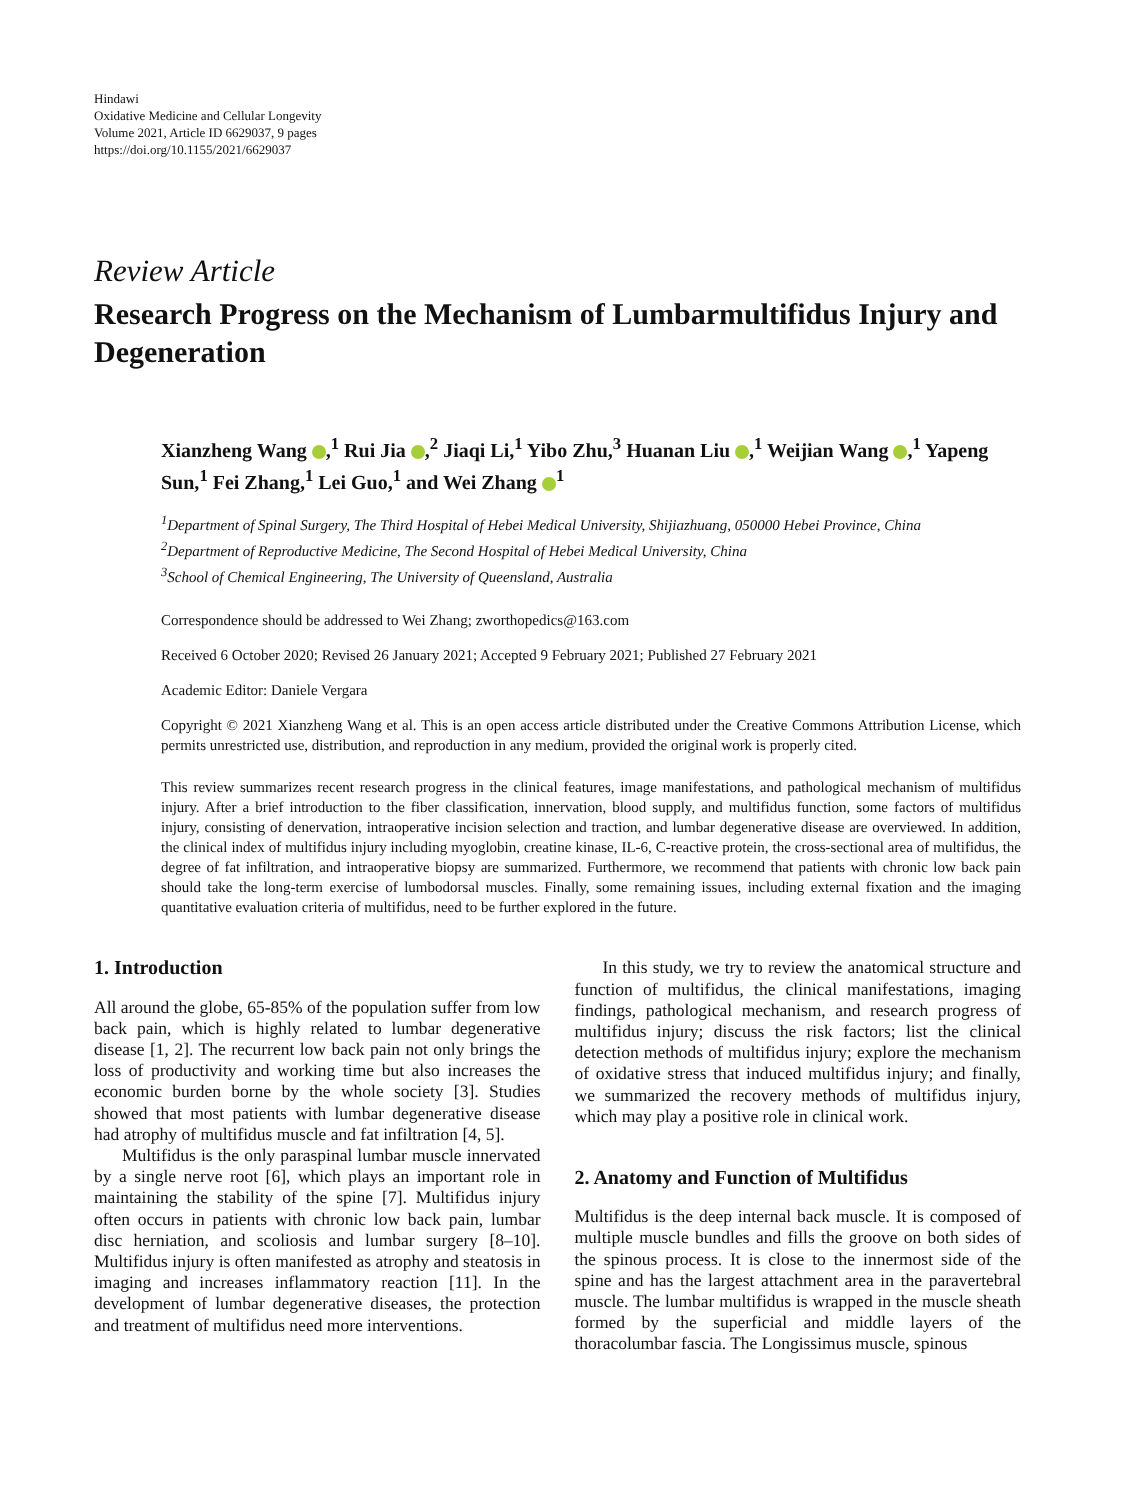Hindawi
Oxidative Medicine and Cellular Longevity
Volume 2021, Article ID 6629037, 9 pages
https://doi.org/10.1155/2021/6629037
Review Article
Research Progress on the Mechanism of Lumbarmultifidus Injury and Degeneration
Xianzheng Wang ,<sup>1</sup> Rui Jia ,<sup>2</sup> Jiaqi Li,<sup>1</sup> Yibo Zhu,<sup>3</sup> Huanan Liu ,<sup>1</sup> Weijian Wang ,<sup>1</sup> Yapeng Sun,<sup>1</sup> Fei Zhang,<sup>1</sup> Lei Guo,<sup>1</sup> and Wei Zhang <sup>1</sup>
<sup>1</sup> Department of Spinal Surgery, The Third Hospital of Hebei Medical University, Shijiazhuang, 050000 Hebei Province, China
<sup>2</sup> Department of Reproductive Medicine, The Second Hospital of Hebei Medical University, China
<sup>3</sup> School of Chemical Engineering, The University of Queensland, Australia
Correspondence should be addressed to Wei Zhang; zworthopedics@163.com
Received 6 October 2020; Revised 26 January 2021; Accepted 9 February 2021; Published 27 February 2021
Academic Editor: Daniele Vergara
Copyright © 2021 Xianzheng Wang et al. This is an open access article distributed under the Creative Commons Attribution License, which permits unrestricted use, distribution, and reproduction in any medium, provided the original work is properly cited.
This review summarizes recent research progress in the clinical features, image manifestations, and pathological mechanism of multifidus injury. After a brief introduction to the fiber classification, innervation, blood supply, and multifidus function, some factors of multifidus injury, consisting of denervation, intraoperative incision selection and traction, and lumbar degenerative disease are overviewed. In addition, the clinical index of multifidus injury including myoglobin, creatine kinase, IL-6, C-reactive protein, the cross-sectional area of multifidus, the degree of fat infiltration, and intraoperative biopsy are summarized. Furthermore, we recommend that patients with chronic low back pain should take the long-term exercise of lumbodorsal muscles. Finally, some remaining issues, including external fixation and the imaging quantitative evaluation criteria of multifidus, need to be further explored in the future.
1. Introduction
All around the globe, 65-85% of the population suffer from low back pain, which is highly related to lumbar degenerative disease [1, 2]. The recurrent low back pain not only brings the loss of productivity and working time but also increases the economic burden borne by the whole society [3]. Studies showed that most patients with lumbar degenerative disease had atrophy of multifidus muscle and fat infiltration [4, 5].
Multifidus is the only paraspinal lumbar muscle innervated by a single nerve root [6], which plays an important role in maintaining the stability of the spine [7]. Multifidus injury often occurs in patients with chronic low back pain, lumbar disc herniation, and scoliosis and lumbar surgery [8–10]. Multifidus injury is often manifested as atrophy and steatosis in imaging and increases inflammatory reaction [11]. In the development of lumbar degenerative diseases, the protection and treatment of multifidus need more interventions.
In this study, we try to review the anatomical structure and function of multifidus, the clinical manifestations, imaging findings, pathological mechanism, and research progress of multifidus injury; discuss the risk factors; list the clinical detection methods of multifidus injury; explore the mechanism of oxidative stress that induced multifidus injury; and finally, we summarized the recovery methods of multifidus injury, which may play a positive role in clinical work.
2. Anatomy and Function of Multifidus
Multifidus is the deep internal back muscle. It is composed of multiple muscle bundles and fills the groove on both sides of the spinous process. It is close to the innermost side of the spine and has the largest attachment area in the paravertebral muscle. The lumbar multifidus is wrapped in the muscle sheath formed by the superficial and middle layers of the thoracolumbar fascia. The Longissimus muscle, spinous